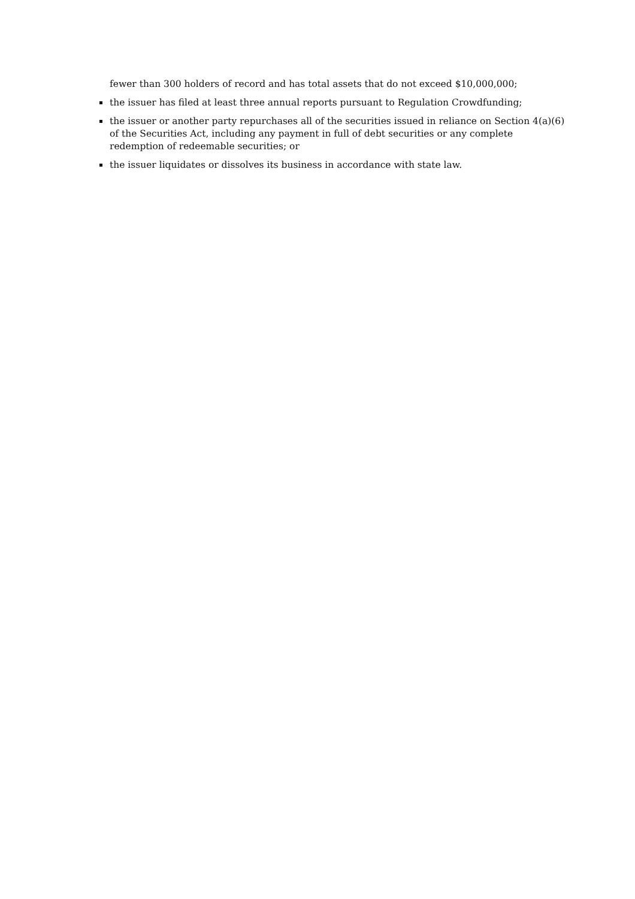fewer than 300 holders of record and has total assets that do not exceed $10,000,000;
the issuer has filed at least three annual reports pursuant to Regulation Crowdfunding;
the issuer or another party repurchases all of the securities issued in reliance on Section 4(a)(6) of the Securities Act, including any payment in full of debt securities or any complete redemption of redeemable securities; or
the issuer liquidates or dissolves its business in accordance with state law.